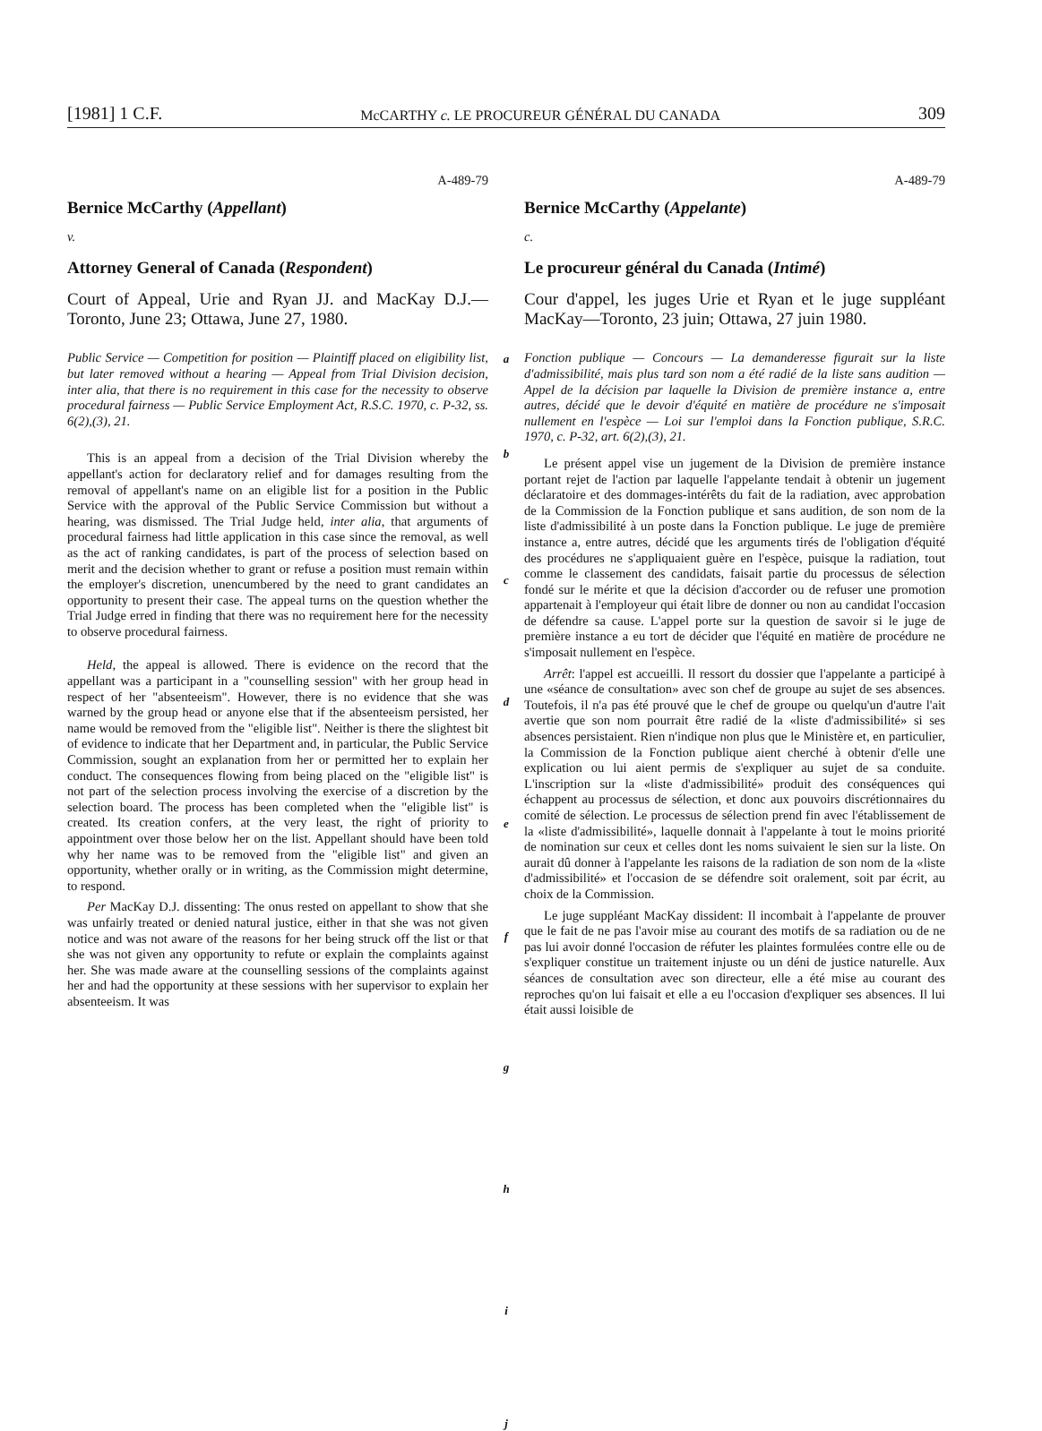[1981] 1 C.F. McCARTHY c. LE PROCUREUR GÉNÉRAL DU CANADA 309
A-489-79
Bernice McCarthy (Appellant)
v.
Attorney General of Canada (Respondent)
Court of Appeal, Urie and Ryan JJ. and MacKay D.J.—Toronto, June 23; Ottawa, June 27, 1980.
Public Service — Competition for position — Plaintiff placed on eligibility list, but later removed without a hearing — Appeal from Trial Division decision, inter alia, that there is no requirement in this case for the necessity to observe procedural fairness — Public Service Employment Act, R.S.C. 1970, c. P-32, ss. 6(2),(3), 21.
This is an appeal from a decision of the Trial Division whereby the appellant's action for declaratory relief and for damages resulting from the removal of appellant's name on an eligible list for a position in the Public Service with the approval of the Public Service Commission but without a hearing, was dismissed. The Trial Judge held, inter alia, that arguments of procedural fairness had little application in this case since the removal, as well as the act of ranking candidates, is part of the process of selection based on merit and the decision whether to grant or refuse a position must remain within the employer's discretion, unencumbered by the need to grant candidates an opportunity to present their case. The appeal turns on the question whether the Trial Judge erred in finding that there was no requirement here for the necessity to observe procedural fairness.
Held, the appeal is allowed. There is evidence on the record that the appellant was a participant in a "counselling session" with her group head in respect of her "absenteeism". However, there is no evidence that she was warned by the group head or anyone else that if the absenteeism persisted, her name would be removed from the "eligible list". Neither is there the slightest bit of evidence to indicate that her Department and, in particular, the Public Service Commission, sought an explanation from her or permitted her to explain her conduct. The consequences flowing from being placed on the "eligible list" is not part of the selection process involving the exercise of a discretion by the selection board. The process has been completed when the "eligible list" is created. Its creation confers, at the very least, the right of priority to appointment over those below her on the list. Appellant should have been told why her name was to be removed from the "eligible list" and given an opportunity, whether orally or in writing, as the Commission might determine, to respond.
Per MacKay D.J. dissenting: The onus rested on appellant to show that she was unfairly treated or denied natural justice, either in that she was not given notice and was not aware of the reasons for her being struck off the list or that she was not given any opportunity to refute or explain the complaints against her. She was made aware at the counselling sessions of the complaints against her and had the opportunity at these sessions with her supervisor to explain her absenteeism. It was
a
b
c
d
e
f
g
h
i
j
A-489-79
Bernice McCarthy (Appelante)
c.
Le procureur général du Canada (Intimé)
Cour d'appel, les juges Urie et Ryan et le juge suppléant MacKay—Toronto, 23 juin; Ottawa, 27 juin 1980.
Fonction publique — Concours — La demanderesse figurait sur la liste d'admissibilité, mais plus tard son nom a été radié de la liste sans audition — Appel de la décision par laquelle la Division de première instance a, entre autres, décidé que le devoir d'équité en matière de procédure ne s'imposait nullement en l'espèce — Loi sur l'emploi dans la Fonction publique, S.R.C. 1970, c. P-32, art. 6(2),(3), 21.
Le présent appel vise un jugement de la Division de première instance portant rejet de l'action par laquelle l'appelante tendait à obtenir un jugement déclaratoire et des dommages-intérêts du fait de la radiation, avec approbation de la Commission de la Fonction publique et sans audition, de son nom de la liste d'admissibilité à un poste dans la Fonction publique. Le juge de première instance a, entre autres, décidé que les arguments tirés de l'obligation d'équité des procédures ne s'appliquaient guère en l'espèce, puisque la radiation, tout comme le classement des candidats, faisait partie du processus de sélection fondé sur le mérite et que la décision d'accorder ou de refuser une promotion appartenait à l'employeur qui était libre de donner ou non au candidat l'occasion de défendre sa cause. L'appel porte sur la question de savoir si le juge de première instance a eu tort de décider que l'équité en matière de procédure ne s'imposait nullement en l'espèce.
Arrêt: l'appel est accueilli. Il ressort du dossier que l'appelante a participé à une «séance de consultation» avec son chef de groupe au sujet de ses absences. Toutefois, il n'a pas été prouvé que le chef de groupe ou quelqu'un d'autre l'ait avertie que son nom pourrait être radié de la «liste d'admissibilité» si ses absences persistaient. Rien n'indique non plus que le Ministère et, en particulier, la Commission de la Fonction publique aient cherché à obtenir d'elle une explication ou lui aient permis de s'expliquer au sujet de sa conduite. L'inscription sur la «liste d'admissibilité» produit des conséquences qui échappent au processus de sélection, et donc aux pouvoirs discrétionnaires du comité de sélection. Le processus de sélection prend fin avec l'établissement de la «liste d'admissibilité», laquelle donnait à l'appelante à tout le moins priorité de nomination sur ceux et celles dont les noms suivaient le sien sur la liste. On aurait dû donner à l'appelante les raisons de la radiation de son nom de la «liste d'admissibilité» et l'occasion de se défendre soit oralement, soit par écrit, au choix de la Commission.
Le juge suppléant MacKay dissident: Il incombait à l'appelante de prouver que le fait de ne pas l'avoir mise au courant des motifs de sa radiation ou de ne pas lui avoir donné l'occasion de réfuter les plaintes formulées contre elle ou de s'expliquer constitue un traitement injuste ou un déni de justice naturelle. Aux séances de consultation avec son directeur, elle a été mise au courant des reproches qu'on lui faisait et elle a eu l'occasion d'expliquer ses absences. Il lui était aussi loisible de